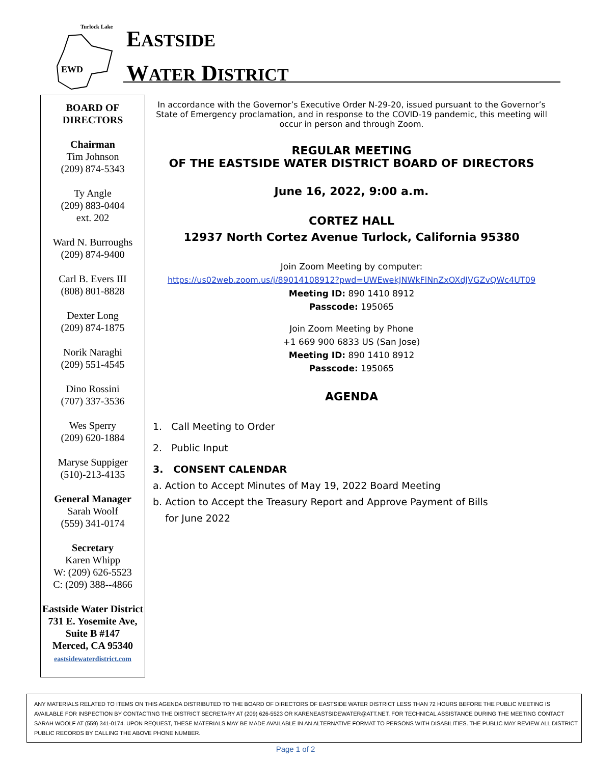Turlock Lake
EWD
EASTSIDE
WATER DISTRICT
BOARD OF DIRECTORS
Chairman
Tim Johnson
(209) 874-5343
Ty Angle
(209) 883-0404
ext. 202
Ward N. Burroughs
(209) 874-9400
Carl B. Evers III
(808) 801-8828
Dexter Long
(209) 874-1875
Norik Naraghi
(209) 551-4545
Dino Rossini
(707) 337-3536
Wes Sperry
(209) 620-1884
Maryse Suppiger
(510)-213-4135
General Manager
Sarah Woolf
(559) 341-0174
Secretary
Karen Whipp
W: (209) 626-5523
C: (209) 388--4866
Eastside Water District
731 E. Yosemite Ave, Suite B #147
Merced, CA 95340
eastsidewaterdistrict.com
In accordance with the Governor’s Executive Order N-29-20, issued pursuant to the Governor’s State of Emergency proclamation, and in response to the COVID-19 pandemic, this meeting will occur in person and through Zoom.
REGULAR MEETING
OF THE EASTSIDE WATER DISTRICT BOARD OF DIRECTORS
June 16, 2022, 9:00 a.m.
CORTEZ HALL
12937 North Cortez Avenue Turlock, California 95380
Join Zoom Meeting by computer:
https://us02web.zoom.us/j/89014108912?pwd=UWEwekJNWkFlNnZxOXdJVGZvQWc4UT09
Meeting ID: 890 1410 8912
Passcode: 195065
Join Zoom Meeting by Phone
+1 669 900 6833 US (San Jose)
Meeting ID: 890 1410 8912
Passcode: 195065
AGENDA
1. Call Meeting to Order
2. Public Input
3. CONSENT CALENDAR
a. Action to Accept Minutes of May 19, 2022 Board Meeting
b. Action to Accept the Treasury Report and Approve Payment of Bills
for June 2022
ANY MATERIALS RELATED TO ITEMS ON THIS AGENDA DISTRIBUTED TO THE BOARD OF DIRECTORS OF EASTSIDE WATER DISTRICT LESS THAN 72 HOURS BEFORE THE PUBLIC MEETING IS AVAILABLE FOR INSPECTION BY CONTACTING THE DISTRICT SECRETARY AT (209) 626-5523 OR KARENEASTSIDEWATER@ATT.NET. FOR TECHNICAL ASSISTANCE DURING THE MEETING CONTACT SARAH WOOLF AT (559) 341-0174. UPON REQUEST, THESE MATERIALS MAY BE MADE AVAILABLE IN AN ALTERNATIVE FORMAT TO PERSONS WITH DISABILITIES. THE PUBLIC MAY REVIEW ALL DISTRICT PUBLIC RECORDS BY CALLING THE ABOVE PHONE NUMBER.
Page 1 of 2